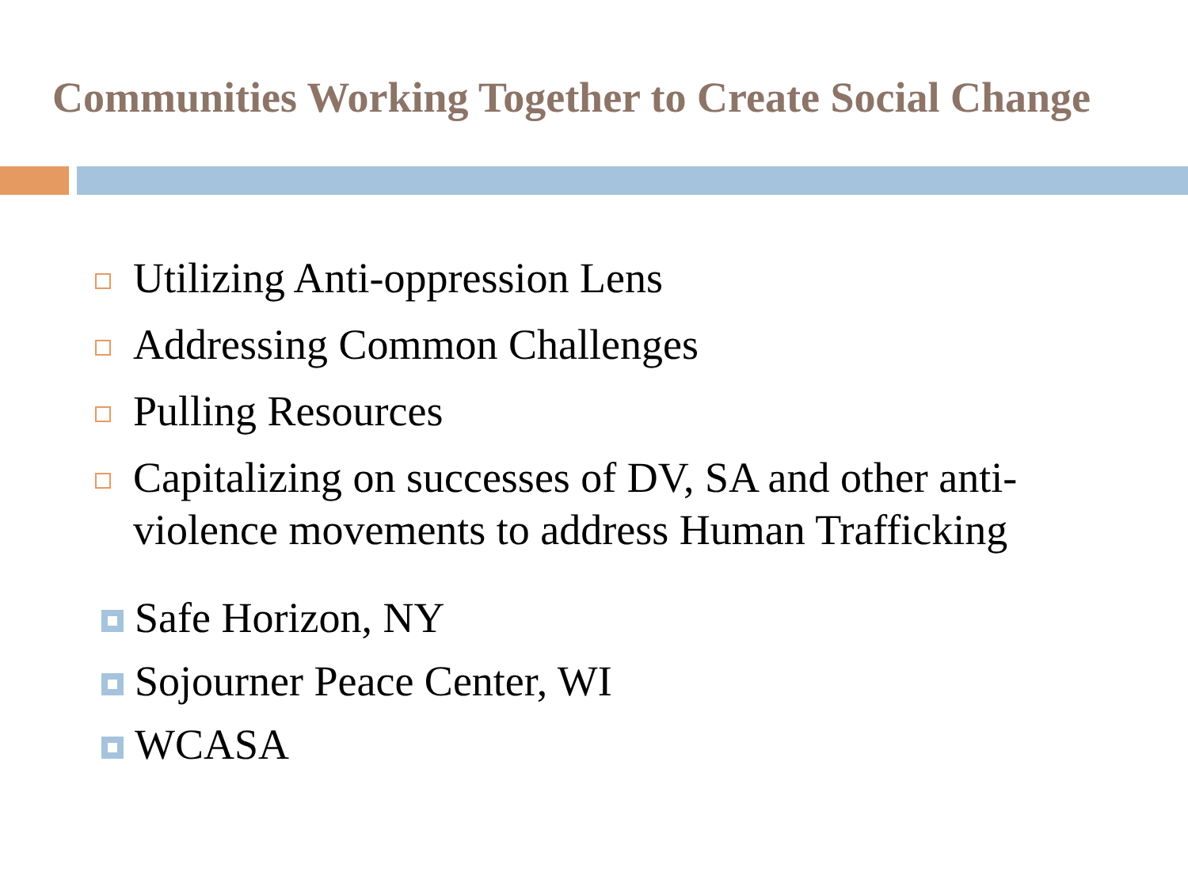Communities Working Together to Create Social Change
Utilizing Anti-oppression Lens
Addressing Common Challenges
Pulling Resources
Capitalizing on successes of DV, SA and other anti-violence movements to address Human Trafficking
Safe Horizon, NY
Sojourner Peace Center, WI
WCASA